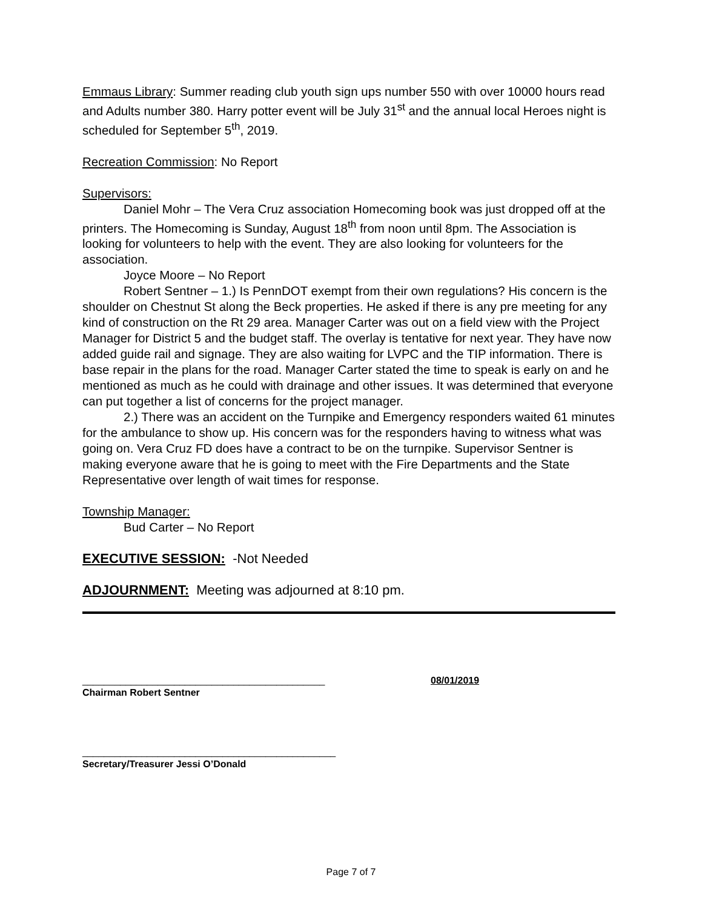Emmaus Library: Summer reading club youth sign ups number 550 with over 10000 hours read and Adults number 380. Harry potter event will be July 31<sup>st</sup> and the annual local Heroes night is scheduled for September 5<sup>th</sup>, 2019.
Recreation Commission: No Report
Supervisors:
Daniel Mohr – The Vera Cruz association Homecoming book was just dropped off at the printers. The Homecoming is Sunday, August 18<sup>th</sup> from noon until 8pm. The Association is looking for volunteers to help with the event. They are also looking for volunteers for the association.
Joyce Moore – No Report
Robert Sentner – 1.) Is PennDOT exempt from their own regulations? His concern is the shoulder on Chestnut St along the Beck properties. He asked if there is any pre meeting for any kind of construction on the Rt 29 area. Manager Carter was out on a field view with the Project Manager for District 5 and the budget staff. The overlay is tentative for next year. They have now added guide rail and signage. They are also waiting for LVPC and the TIP information. There is base repair in the plans for the road. Manager Carter stated the time to speak is early on and he mentioned as much as he could with drainage and other issues. It was determined that everyone can put together a list of concerns for the project manager.
2.) There was an accident on the Turnpike and Emergency responders waited 61 minutes for the ambulance to show up. His concern was for the responders having to witness what was going on. Vera Cruz FD does have a contract to be on the turnpike. Supervisor Sentner is making everyone aware that he is going to meet with the Fire Departments and the State Representative over length of wait times for response.
Township Manager:
Bud Carter – No Report
EXECUTIVE SESSION: -Not Needed
ADJOURNMENT: Meeting was adjourned at 8:10 pm.
_____________________________________________ 08/01/2019
Chairman Robert Sentner
_______________________________________________
Secretary/Treasurer Jessi O’Donald
Page 7 of 7